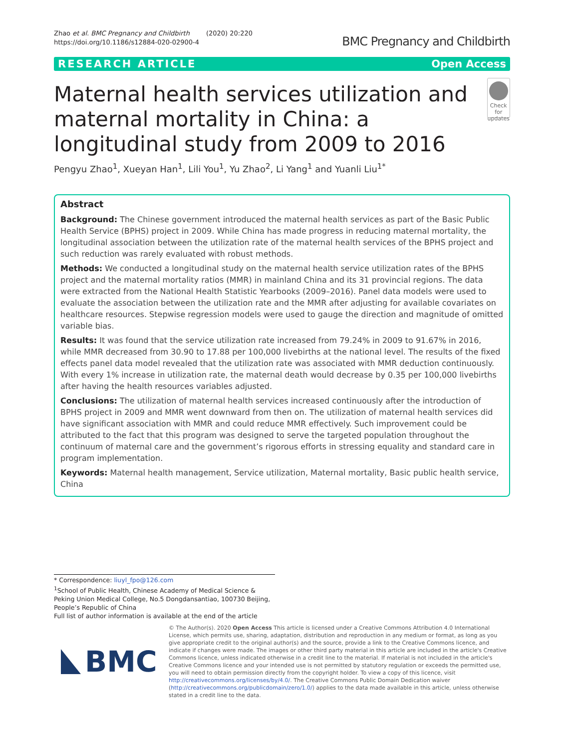Zhao et al. BMC Pregnancy and Childbirth (2020) 20:220
https://doi.org/10.1186/s12884-020-02900-4
BMC Pregnancy and Childbirth
RESEARCH ARTICLE Open Access
Maternal health services utilization and maternal mortality in China: a longitudinal study from 2009 to 2016
Check for
updates
Pengyu Zhao<sup>1</sup>, Xueyan Han<sup>1</sup>, Lili You<sup>1</sup>, Yu Zhao<sup>2</sup>, Li Yang<sup>1</sup> and Yuanli Liu<sup>1*</sup>
Abstract
Background: The Chinese government introduced the maternal health services as part of the Basic Public Health Service (BPHS) project in 2009. While China has made progress in reducing maternal mortality, the longitudinal association between the utilization rate of the maternal health services of the BPHS project and such reduction was rarely evaluated with robust methods.
Methods: We conducted a longitudinal study on the maternal health service utilization rates of the BPHS project and the maternal mortality ratios (MMR) in mainland China and its 31 provincial regions. The data were extracted from the National Health Statistic Yearbooks (2009–2016). Panel data models were used to evaluate the association between the utilization rate and the MMR after adjusting for available covariates on healthcare resources. Stepwise regression models were used to gauge the direction and magnitude of omitted variable bias.
Results: It was found that the service utilization rate increased from 79.24% in 2009 to 91.67% in 2016, while MMR decreased from 30.90 to 17.88 per 100,000 livebirths at the national level. The results of the fixed effects panel data model revealed that the utilization rate was associated with MMR deduction continuously. With every 1% increase in utilization rate, the maternal death would decrease by 0.35 per 100,000 livebirths after having the health resources variables adjusted.
Conclusions: The utilization of maternal health services increased continuously after the introduction of BPHS project in 2009 and MMR went downward from then on. The utilization of maternal health services did have significant association with MMR and could reduce MMR effectively. Such improvement could be attributed to the fact that this program was designed to serve the targeted population throughout the continuum of maternal care and the government’s rigorous efforts in stressing equality and standard care in program implementation.
Keywords: Maternal health management, Service utilization, Maternal mortality, Basic public health service, China
* Correspondence: liuyl_fpo@126.com
<sup>1</sup> School of Public Health, Chinese Academy of Medical Science & Peking Union Medical College, No.5 Dongdansantiao, 100730 Beijing, People’s Republic of China
Full list of author information is available at the end of the article
BMC
© The Author(s). 2020 Open Access This article is licensed under a Creative Commons Attribution 4.0 International License, which permits use, sharing, adaptation, distribution and reproduction in any medium or format, as long as you give appropriate credit to the original author(s) and the source, provide a link to the Creative Commons licence, and indicate if changes were made. The images or other third party material in this article are included in the article's Creative Commons licence, unless indicated otherwise in a credit line to the material. If material is not included in the article's Creative Commons licence and your intended use is not permitted by statutory regulation or exceeds the permitted use, you will need to obtain permission directly from the copyright holder. To view a copy of this licence, visit http://creativecommons.org/licenses/by/4.0/. The Creative Commons Public Domain Dedication waiver (http://creativecommons.org/publicdomain/zero/1.0/) applies to the data made available in this article, unless otherwise stated in a credit line to the data.